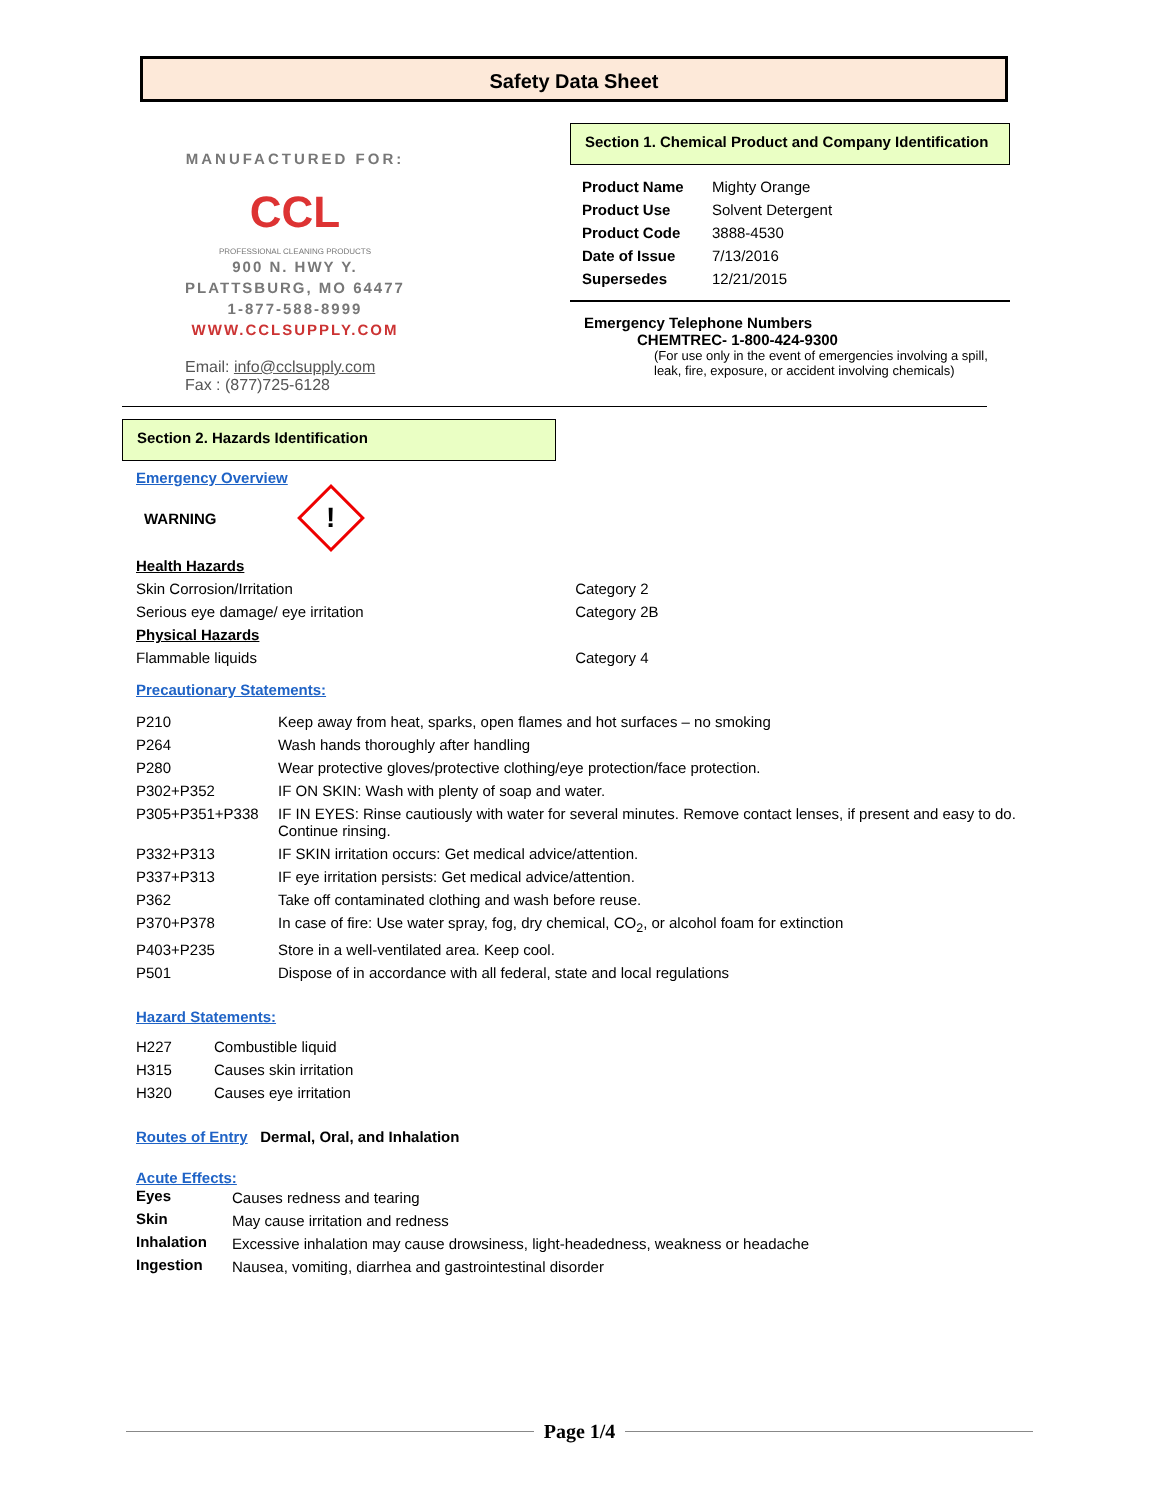Safety Data Sheet
MANUFACTURED FOR:
CCL
PROFESSIONAL CLEANING PRODUCTS
900 N. HWY Y.
PLATTSBURG, MO 64477
1-877-588-8999
WWW.CCLSUPPLY.COM
Email: info@cclsupply.com
Fax : (877)725-6128
Section 1. Chemical Product and Company Identification
| Product Name | Mighty Orange |
| Product Use | Solvent Detergent |
| Product Code | 3888-4530 |
| Date of Issue | 7/13/2016 |
| Supersedes | 12/21/2015 |
Emergency Telephone Numbers
CHEMTREC- 1-800-424-9300
(For use only in the event of emergencies involving a spill, leak, fire, exposure, or accident involving chemicals)
Section 2. Hazards Identification
Emergency Overview
WARNING!
| Health Hazards | |
| Skin Corrosion/Irritation | Category 2 |
| Serious eye damage/ eye irritation | Category 2B |
| Physical Hazards | |
| Flammable liquids | Category 4 |
Precautionary Statements:
| P210 | Keep away from heat, sparks, open flames and hot surfaces – no smoking |
| P264 | Wash hands thoroughly after handling |
| P280 | Wear protective gloves/protective clothing/eye protection/face protection. |
| P302+P352 | IF ON SKIN: Wash with plenty of soap and water. |
| P305+P351+P338 | IF IN EYES: Rinse cautiously with water for several minutes. Remove contact lenses, if present and easy to do. Continue rinsing. |
| P332+P313 | IF SKIN irritation occurs: Get medical advice/attention. |
| P337+P313 | IF eye irritation persists: Get medical advice/attention. |
| P362 | Take off contaminated clothing and wash before reuse. |
| P370+P378 | In case of fire: Use water spray, fog, dry chemical, CO<sub>2</sub>, or alcohol foam for extinction |
| P403+P235 | Store in a well-ventilated area. Keep cool. |
| P501 | Dispose of in accordance with all federal, state and local regulations |
Hazard Statements:
| H227 | Combustible liquid |
| H315 | Causes skin irritation |
| H320 | Causes eye irritation |
Routes of Entry Dermal, Oral, and Inhalation
Acute Effects:
| Eyes | Causes redness and tearing |
| Skin | May cause irritation and redness |
| Inhalation | Excessive inhalation may cause drowsiness, light-headedness, weakness or headache |
| Ingestion | Nausea, vomiting, diarrhea and gastrointestinal disorder |
Page 1/4